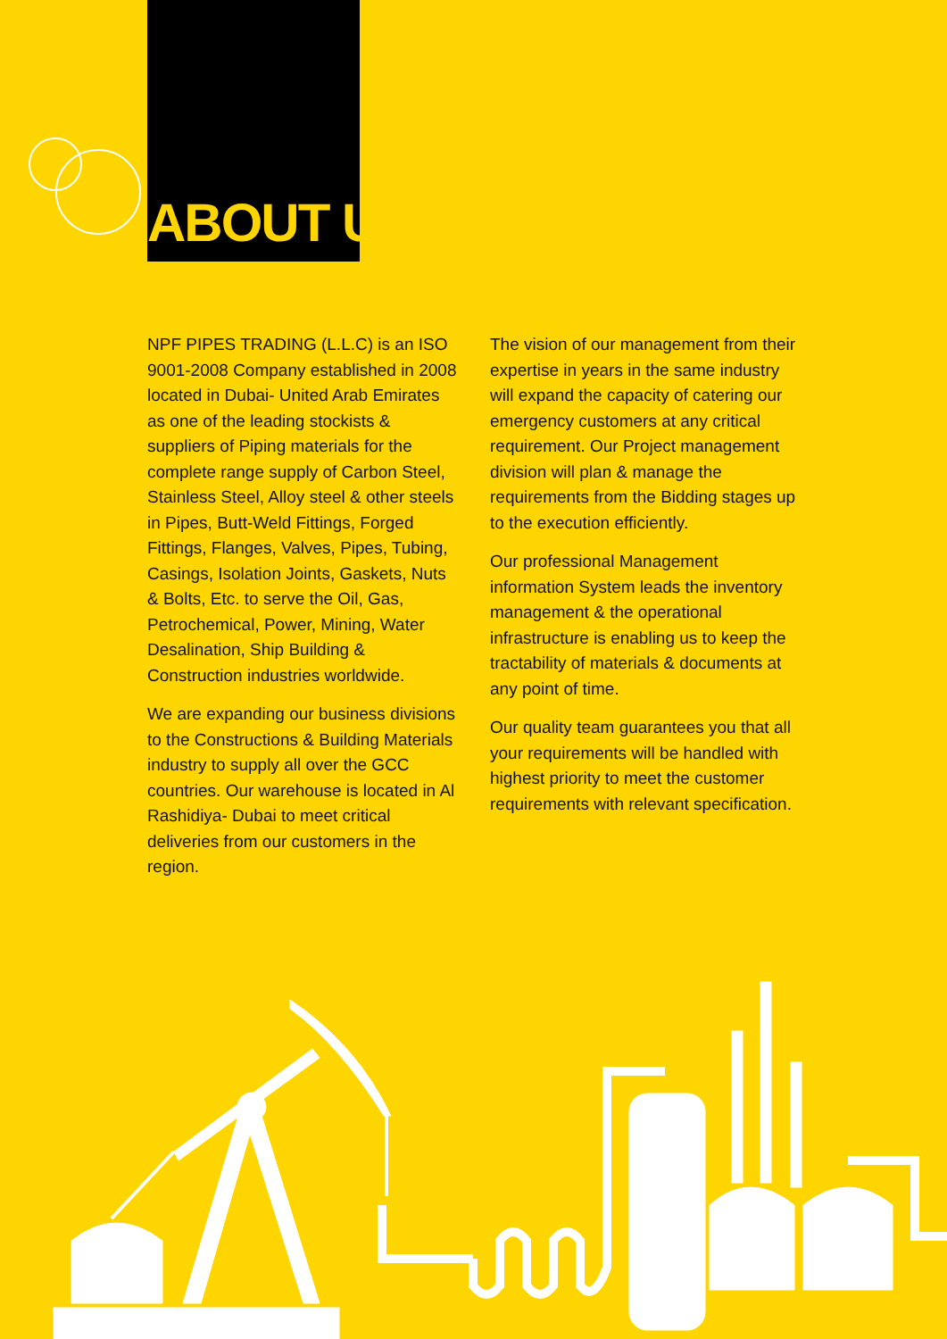ABOUT US
NPF PIPES TRADING (L.L.C) is an ISO 9001-2008 Company established in 2008 located in Dubai- United Arab Emirates as one of the leading stockists & suppliers of Piping materials for the complete range supply of Carbon Steel, Stainless Steel, Alloy steel & other steels in Pipes, Butt-Weld Fittings, Forged Fittings, Flanges, Valves, Pipes, Tubing, Casings, Isolation Joints, Gaskets, Nuts & Bolts, Etc. to serve the Oil, Gas, Petrochemical, Power, Mining, Water Desalination, Ship Building & Construction industries worldwide.
We are expanding our business divisions to the Constructions & Building Materials industry to supply all over the GCC countries. Our warehouse is located in Al Rashidiya- Dubai to meet critical deliveries from our customers in the region.
The vision of our management from their expertise in years in the same industry will expand the capacity of catering our emergency customers at any critical requirement. Our Project management division will plan & manage the requirements from the Bidding stages up to the execution efficiently.
Our professional Management information System leads the inventory management & the operational infrastructure is enabling us to keep the tractability of materials & documents at any point of time.
Our quality team guarantees you that all your requirements will be handled with highest priority to meet the customer requirements with relevant specification.